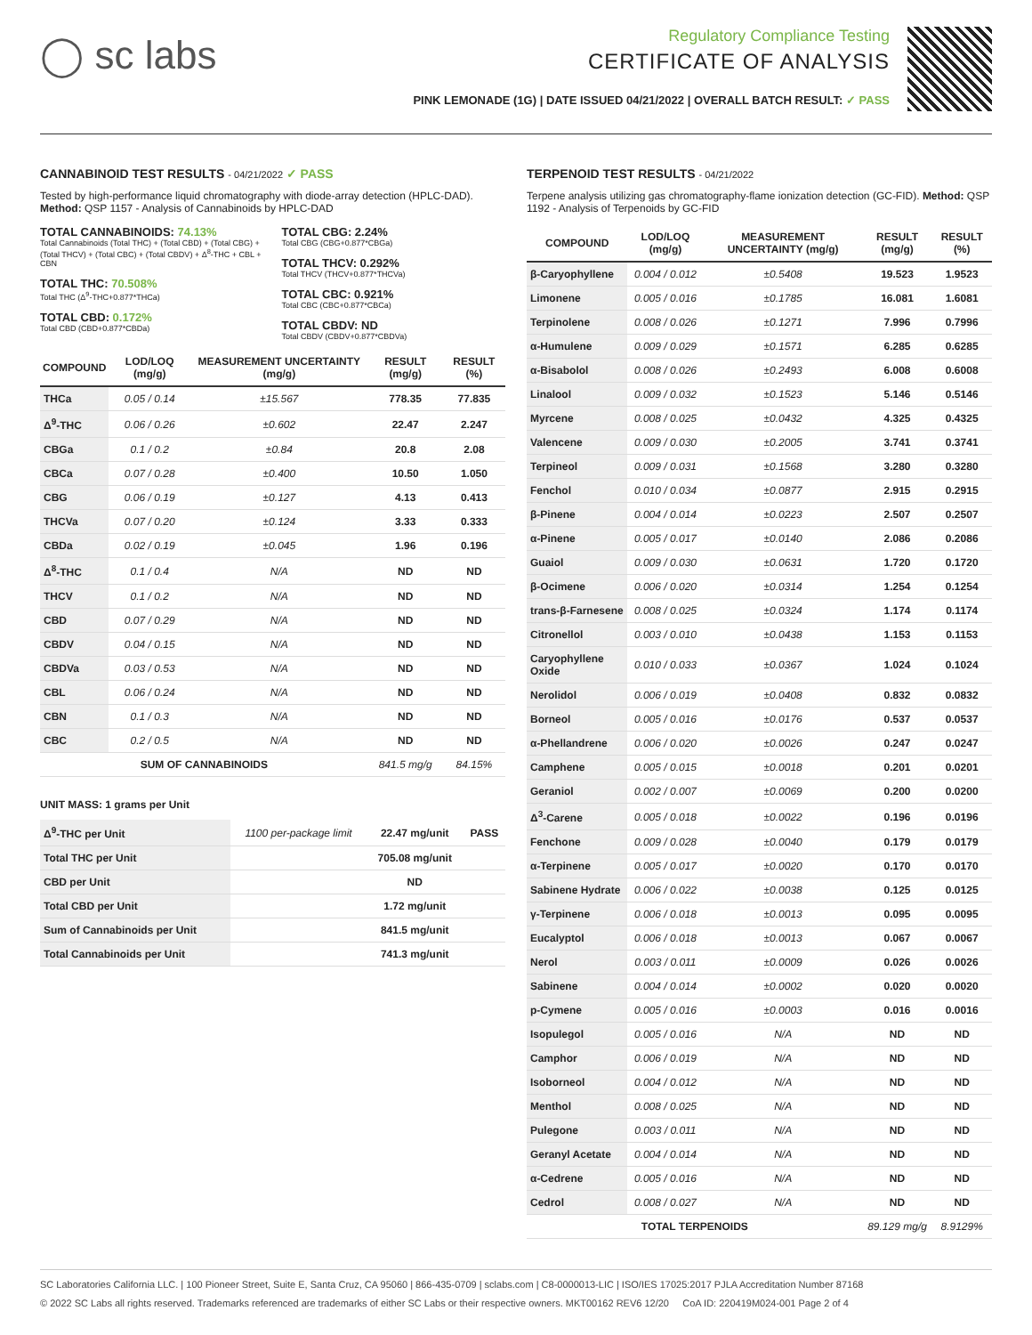◯ sc labs
Regulatory Compliance Testing
CERTIFICATE OF ANALYSIS
PINK LEMONADE (1G) | DATE ISSUED 04/21/2022 | OVERALL BATCH RESULT: ✓ PASS
CANNABINOID TEST RESULTS - 04/21/2022 ✓ PASS
Tested by high-performance liquid chromatography with diode-array detection (HPLC-DAD). Method: QSP 1157 - Analysis of Cannabinoids by HPLC-DAD
TOTAL CANNABINOIDS: 74.13%
Total Cannabinoids (Total THC) + (Total CBD) + (Total CBG) + (Total THCV) + (Total CBC) + (Total CBDV) + Δ<sup>8</sup>-THC + CBL + CBN
TOTAL THC: 70.508%
Total THC (Δ<sup>9</sup>-THC+0.877*THCa)
TOTAL CBD: 0.172%
Total CBD (CBD+0.877*CBDa)
TOTAL CBG: 2.24%
Total CBG (CBG+0.877*CBGa)
TOTAL THCV: 0.292%
Total THCV (THCV+0.877*THCVa)
TOTAL CBC: 0.921%
Total CBC (CBC+0.877*CBCa)
TOTAL CBDV: ND
Total CBDV (CBDV+0.877*CBDVa)
| COMPOUND | LOD/LOQ (mg/g) | MEASUREMENT UNCERTAINTY (mg/g) | RESULT (mg/g) | RESULT (%) |
| --- | --- | --- | --- | --- |
| THCa | 0.05 / 0.14 | ±15.567 | 778.35 | 77.835 |
| Δ<sup>9</sup>-THC | 0.06 / 0.26 | ±0.602 | 22.47 | 2.247 |
| CBGa | 0.1 / 0.2 | ±0.84 | 20.8 | 2.08 |
| CBCa | 0.07 / 0.28 | ±0.400 | 10.50 | 1.050 |
| CBG | 0.06 / 0.19 | ±0.127 | 4.13 | 0.413 |
| THCVa | 0.07 / 0.20 | ±0.124 | 3.33 | 0.333 |
| CBDa | 0.02 / 0.19 | ±0.045 | 1.96 | 0.196 |
| Δ<sup>8</sup>-THC | 0.1 / 0.4 | N/A | ND | ND |
| THCV | 0.1 / 0.2 | N/A | ND | ND |
| CBD | 0.07 / 0.29 | N/A | ND | ND |
| CBDV | 0.04 / 0.15 | N/A | ND | ND |
| CBDVa | 0.03 / 0.53 | N/A | ND | ND |
| CBL | 0.06 / 0.24 | N/A | ND | ND |
| CBN | 0.1 / 0.3 | N/A | ND | ND |
| CBC | 0.2 / 0.5 | N/A | ND | ND |
| SUM OF CANNABINOIDS | | | 841.5 mg/g | 84.15% |
UNIT MASS: 1 grams per Unit
| Δ<sup>9</sup>-THC per Unit | 1100 per-package limit | 22.47 mg/unit | PASS |
| Total THC per Unit | | 705.08 mg/unit | |
| CBD per Unit | | ND | |
| Total CBD per Unit | | 1.72 mg/unit | |
| Sum of Cannabinoids per Unit | | 841.5 mg/unit | |
| Total Cannabinoids per Unit | | 741.3 mg/unit | |
TERPENOID TEST RESULTS - 04/21/2022
Terpene analysis utilizing gas chromatography-flame ionization detection (GC-FID). Method: QSP 1192 - Analysis of Terpenoids by GC-FID
| COMPOUND | LOD/LOQ (mg/g) | MEASUREMENT UNCERTAINTY (mg/g) | RESULT (mg/g) | RESULT (%) |
| --- | --- | --- | --- | --- |
| β-Caryophyllene | 0.004 / 0.012 | ±0.5408 | 19.523 | 1.9523 |
| Limonene | 0.005 / 0.016 | ±0.1785 | 16.081 | 1.6081 |
| Terpinolene | 0.008 / 0.026 | ±0.1271 | 7.996 | 0.7996 |
| α-Humulene | 0.009 / 0.029 | ±0.1571 | 6.285 | 0.6285 |
| α-Bisabolol | 0.008 / 0.026 | ±0.2493 | 6.008 | 0.6008 |
| Linalool | 0.009 / 0.032 | ±0.1523 | 5.146 | 0.5146 |
| Myrcene | 0.008 / 0.025 | ±0.0432 | 4.325 | 0.4325 |
| Valencene | 0.009 / 0.030 | ±0.2005 | 3.741 | 0.3741 |
| Terpineol | 0.009 / 0.031 | ±0.1568 | 3.280 | 0.3280 |
| Fenchol | 0.010 / 0.034 | ±0.0877 | 2.915 | 0.2915 |
| β-Pinene | 0.004 / 0.014 | ±0.0223 | 2.507 | 0.2507 |
| α-Pinene | 0.005 / 0.017 | ±0.0140 | 2.086 | 0.2086 |
| Guaiol | 0.009 / 0.030 | ±0.0631 | 1.720 | 0.1720 |
| β-Ocimene | 0.006 / 0.020 | ±0.0314 | 1.254 | 0.1254 |
| trans-β-Farnesene | 0.008 / 0.025 | ±0.0324 | 1.174 | 0.1174 |
| Citronellol | 0.003 / 0.010 | ±0.0438 | 1.153 | 0.1153 |
| Caryophyllene Oxide | 0.010 / 0.033 | ±0.0367 | 1.024 | 0.1024 |
| Nerolidol | 0.006 / 0.019 | ±0.0408 | 0.832 | 0.0832 |
| Borneol | 0.005 / 0.016 | ±0.0176 | 0.537 | 0.0537 |
| α-Phellandrene | 0.006 / 0.020 | ±0.0026 | 0.247 | 0.0247 |
| Camphene | 0.005 / 0.015 | ±0.0018 | 0.201 | 0.0201 |
| Geraniol | 0.002 / 0.007 | ±0.0069 | 0.200 | 0.0200 |
| Δ<sup>3</sup>-Carene | 0.005 / 0.018 | ±0.0022 | 0.196 | 0.0196 |
| Fenchone | 0.009 / 0.028 | ±0.0040 | 0.179 | 0.0179 |
| α-Terpinene | 0.005 / 0.017 | ±0.0020 | 0.170 | 0.0170 |
| Sabinene Hydrate | 0.006 / 0.022 | ±0.0038 | 0.125 | 0.0125 |
| γ-Terpinene | 0.006 / 0.018 | ±0.0013 | 0.095 | 0.0095 |
| Eucalyptol | 0.006 / 0.018 | ±0.0013 | 0.067 | 0.0067 |
| Nerol | 0.003 / 0.011 | ±0.0009 | 0.026 | 0.0026 |
| Sabinene | 0.004 / 0.014 | ±0.0002 | 0.020 | 0.0020 |
| p-Cymene | 0.005 / 0.016 | ±0.0003 | 0.016 | 0.0016 |
| Isopulegol | 0.005 / 0.016 | N/A | ND | ND |
| Camphor | 0.006 / 0.019 | N/A | ND | ND |
| Isoborneol | 0.004 / 0.012 | N/A | ND | ND |
| Menthol | 0.008 / 0.025 | N/A | ND | ND |
| Pulegone | 0.003 / 0.011 | N/A | ND | ND |
| Geranyl Acetate | 0.004 / 0.014 | N/A | ND | ND |
| α-Cedrene | 0.005 / 0.016 | N/A | ND | ND |
| Cedrol | 0.008 / 0.027 | N/A | ND | ND |
| TOTAL TERPENOIDS | | | 89.129 mg/g | 8.9129% |
SC Laboratories California LLC. | 100 Pioneer Street, Suite E, Santa Cruz, CA 95060 | 866-435-0709 | sclabs.com | C8-0000013-LIC | ISO/IES 17025:2017 PJLA Accreditation Number 87168
© 2022 SC Labs all rights reserved. Trademarks referenced are trademarks of either SC Labs or their respective owners. MKT00162 REV6 12/20 CoA ID: 220419M024-001 Page 2 of 4